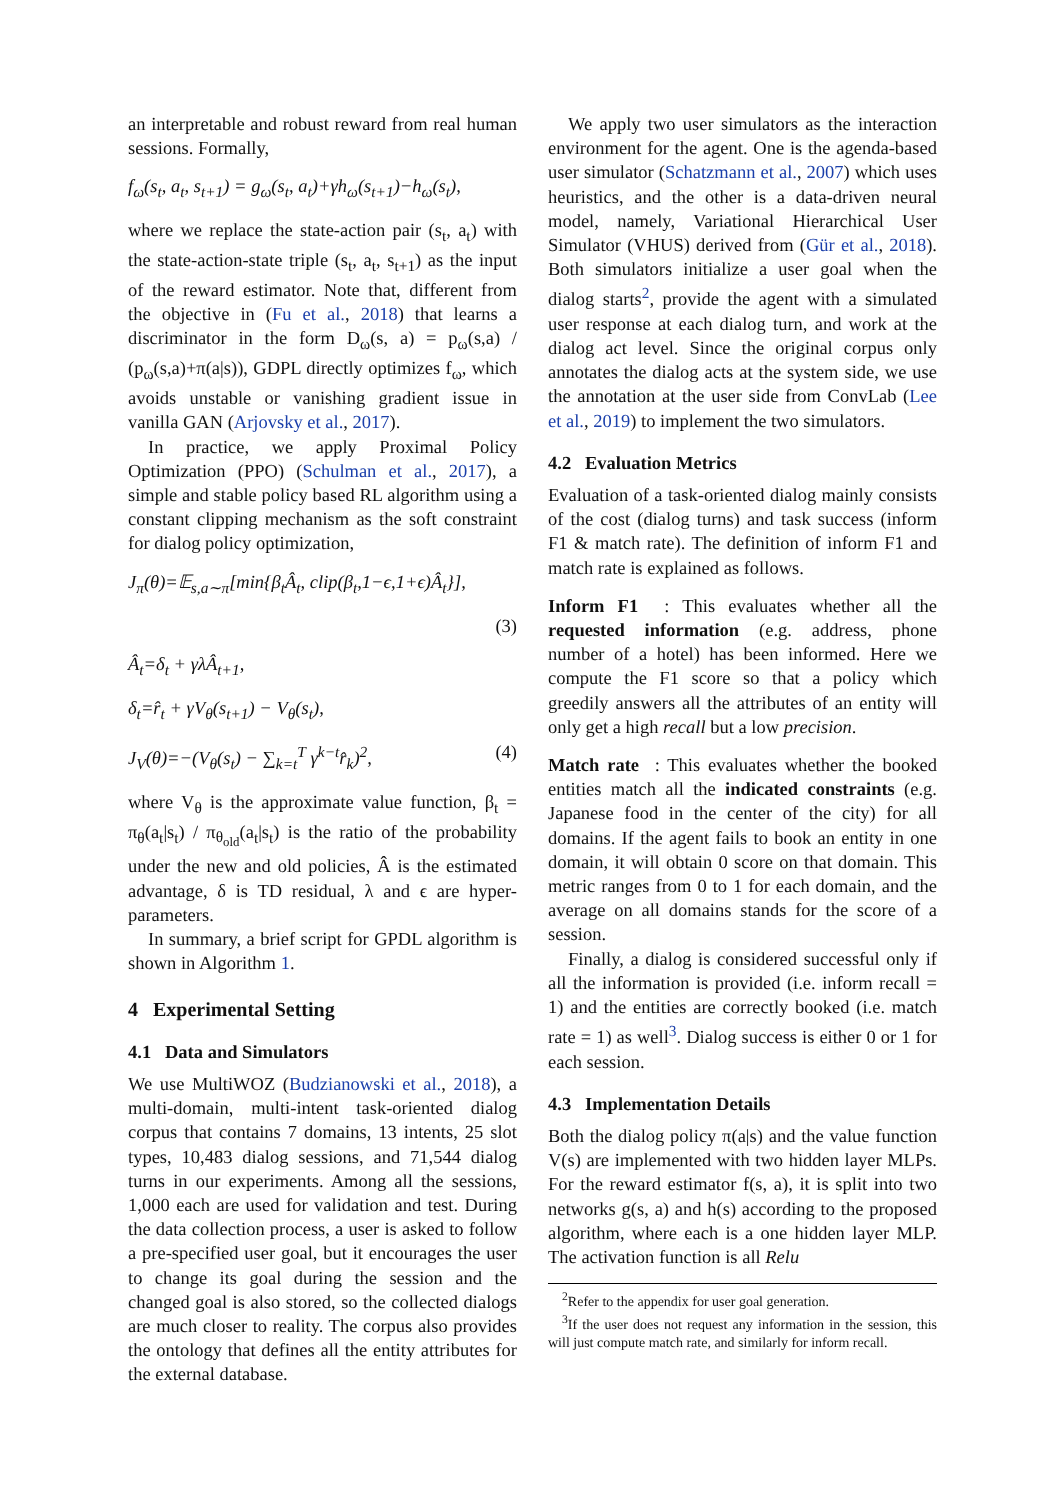an interpretable and robust reward from real human sessions. Formally,
f<sub>ω</sub>(s<sub>t</sub>, a<sub>t</sub>, s<sub>t+1</sub>) = g<sub>ω</sub>(s<sub>t</sub>, a<sub>t</sub>)+γh<sub>ω</sub>(s<sub>t+1</sub>)−h<sub>ω</sub>(s<sub>t</sub>),
where we replace the state-action pair (s<sub>t</sub>, a<sub>t</sub>) with the state-action-state triple (s<sub>t</sub>, a<sub>t</sub>, s<sub>t+1</sub>) as the input of the reward estimator. Note that, different from the objective in (Fu et al., 2018) that learns a discriminator in the form D<sub>ω</sub>(s, a) = p<sub>ω</sub>(s,a) / (p<sub>ω</sub>(s,a)+π(a|s)), GDPL directly optimizes f<sub>ω</sub>, which avoids unstable or vanishing gradient issue in vanilla GAN (Arjovsky et al., 2017).
In practice, we apply Proximal Policy Optimization (PPO) (Schulman et al., 2017), a simple and stable policy based RL algorithm using a constant clipping mechanism as the soft constraint for dialog policy optimization,
J<sub>π</sub>(θ)=𝔼<sub>s,a∼π</sub>[min{β<sub>t</sub>Â<sub>t</sub>, clip(β<sub>t</sub>,1−ϵ,1+ϵ)Â<sub>t</sub>}],
(3)
Â<sub>t</sub>=δ<sub>t</sub> + γλÂ<sub>t+1</sub>,
δ<sub>t</sub>=r̂<sub>t</sub> + γV<sub>θ</sub>(s<sub>t+1</sub>) − V<sub>θ</sub>(s<sub>t</sub>),
J<sub>V</sub>(θ)=−(V<sub>θ</sub>(s<sub>t</sub>) − ∑<sub>k=t</sub><sup>T</sup> γ<sup>k−t</sup>r̂<sub>k</sub>)<sup>2</sup>, (4)
where V<sub>θ</sub> is the approximate value function, β<sub>t</sub> = π<sub>θ</sub>(a<sub>t</sub>|s<sub>t</sub>) / π<sub>θ<sub>old</sub></sub>(a<sub>t</sub>|s<sub>t</sub>) is the ratio of the probability under the new and old policies, Â is the estimated advantage, δ is TD residual, λ and ϵ are hyper-parameters.
In summary, a brief script for GPDL algorithm is shown in Algorithm 1.
4 Experimental Setting
4.1 Data and Simulators
We use MultiWOZ (Budzianowski et al., 2018), a multi-domain, multi-intent task-oriented dialog corpus that contains 7 domains, 13 intents, 25 slot types, 10,483 dialog sessions, and 71,544 dialog turns in our experiments. Among all the sessions, 1,000 each are used for validation and test. During the data collection process, a user is asked to follow a pre-specified user goal, but it encourages the user to change its goal during the session and the changed goal is also stored, so the collected dialogs are much closer to reality. The corpus also provides the ontology that defines all the entity attributes for the external database.
We apply two user simulators as the interaction environment for the agent. One is the agenda-based user simulator (Schatzmann et al., 2007) which uses heuristics, and the other is a data-driven neural model, namely, Variational Hierarchical User Simulator (VHUS) derived from (Gür et al., 2018). Both simulators initialize a user goal when the dialog starts<sup>2</sup>, provide the agent with a simulated user response at each dialog turn, and work at the dialog act level. Since the original corpus only annotates the dialog acts at the system side, we use the annotation at the user side from ConvLab (Lee et al., 2019) to implement the two simulators.
4.2 Evaluation Metrics
Evaluation of a task-oriented dialog mainly consists of the cost (dialog turns) and task success (inform F1 & match rate). The definition of inform F1 and match rate is explained as follows.
Inform F1 : This evaluates whether all the requested information (e.g. address, phone number of a hotel) has been informed. Here we compute the F1 score so that a policy which greedily answers all the attributes of an entity will only get a high recall but a low precision.
Match rate : This evaluates whether the booked entities match all the indicated constraints (e.g. Japanese food in the center of the city) for all domains. If the agent fails to book an entity in one domain, it will obtain 0 score on that domain. This metric ranges from 0 to 1 for each domain, and the average on all domains stands for the score of a session.
Finally, a dialog is considered successful only if all the information is provided (i.e. inform recall = 1) and the entities are correctly booked (i.e. match rate = 1) as well<sup>3</sup>. Dialog success is either 0 or 1 for each session.
4.3 Implementation Details
Both the dialog policy π(a|s) and the value function V(s) are implemented with two hidden layer MLPs. For the reward estimator f(s, a), it is split into two networks g(s, a) and h(s) according to the proposed algorithm, where each is a one hidden layer MLP. The activation function is all Relu
<sup>2</sup> Refer to the appendix for user goal generation.
<sup>3</sup> If the user does not request any information in the session, this will just compute match rate, and similarly for inform recall.